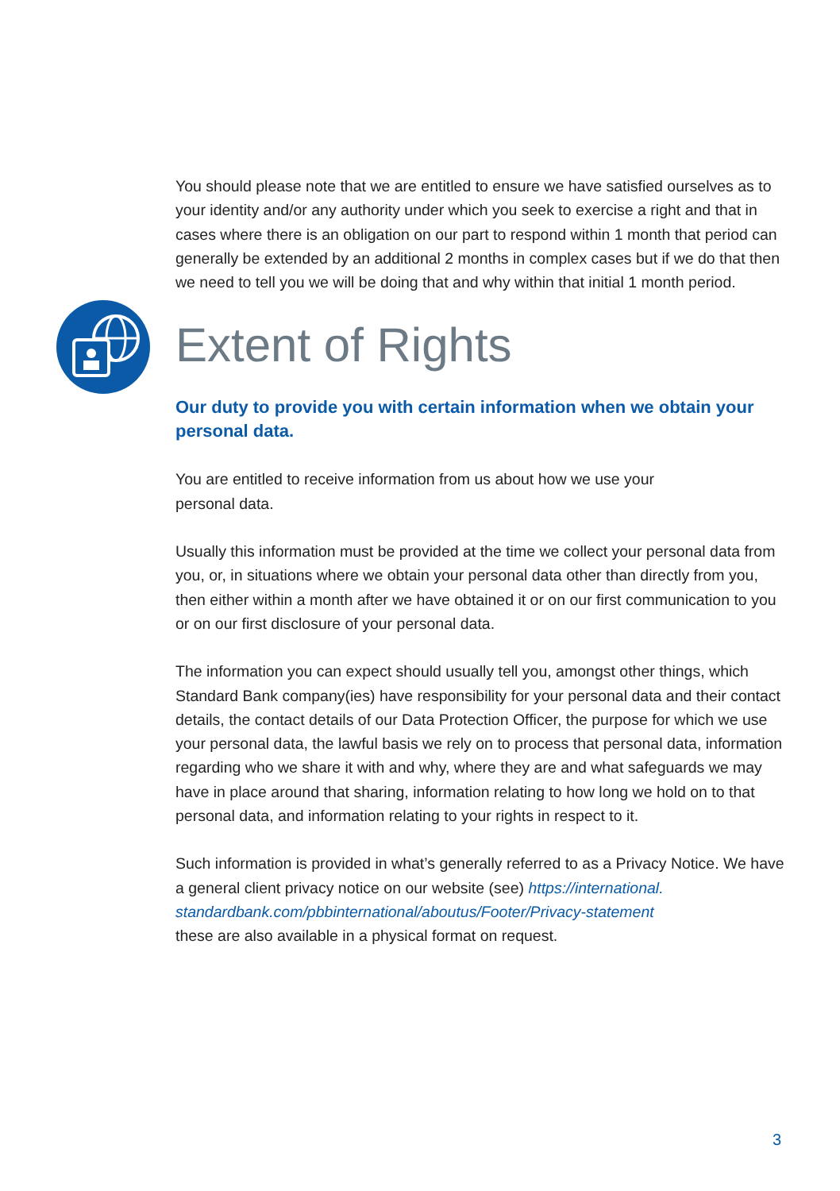You should please note that we are entitled to ensure we have satisfied ourselves as to your identity and/or any authority under which you seek to exercise a right and that in cases where there is an obligation on our part to respond within 1 month that period can generally be extended by an additional 2 months in complex cases but if we do that then we need to tell you we will be doing that and why within that initial 1 month period.
Extent of Rights
Our duty to provide you with certain information when we obtain your personal data.
You are entitled to receive information from us about how we use your
personal data.
Usually this information must be provided at the time we collect your personal data from you, or, in situations where we obtain your personal data other than directly from you, then either within a month after we have obtained it or on our first communication to you or on our first disclosure of your personal data.
The information you can expect should usually tell you, amongst other things, which Standard Bank company(ies) have responsibility for your personal data and their contact details, the contact details of our Data Protection Officer, the purpose for which we use your personal data, the lawful basis we rely on to process that personal data, information regarding who we share it with and why, where they are and what safeguards we may have in place around that sharing, information relating to how long we hold on to that personal data, and information relating to your rights in respect to it.
Such information is provided in what’s generally referred to as a Privacy Notice. We have a general client privacy notice on our website (see) https://international.
standardbank.com/pbbinternational/aboutus/Footer/Privacy-statement
these are also available in a physical format on request.
3